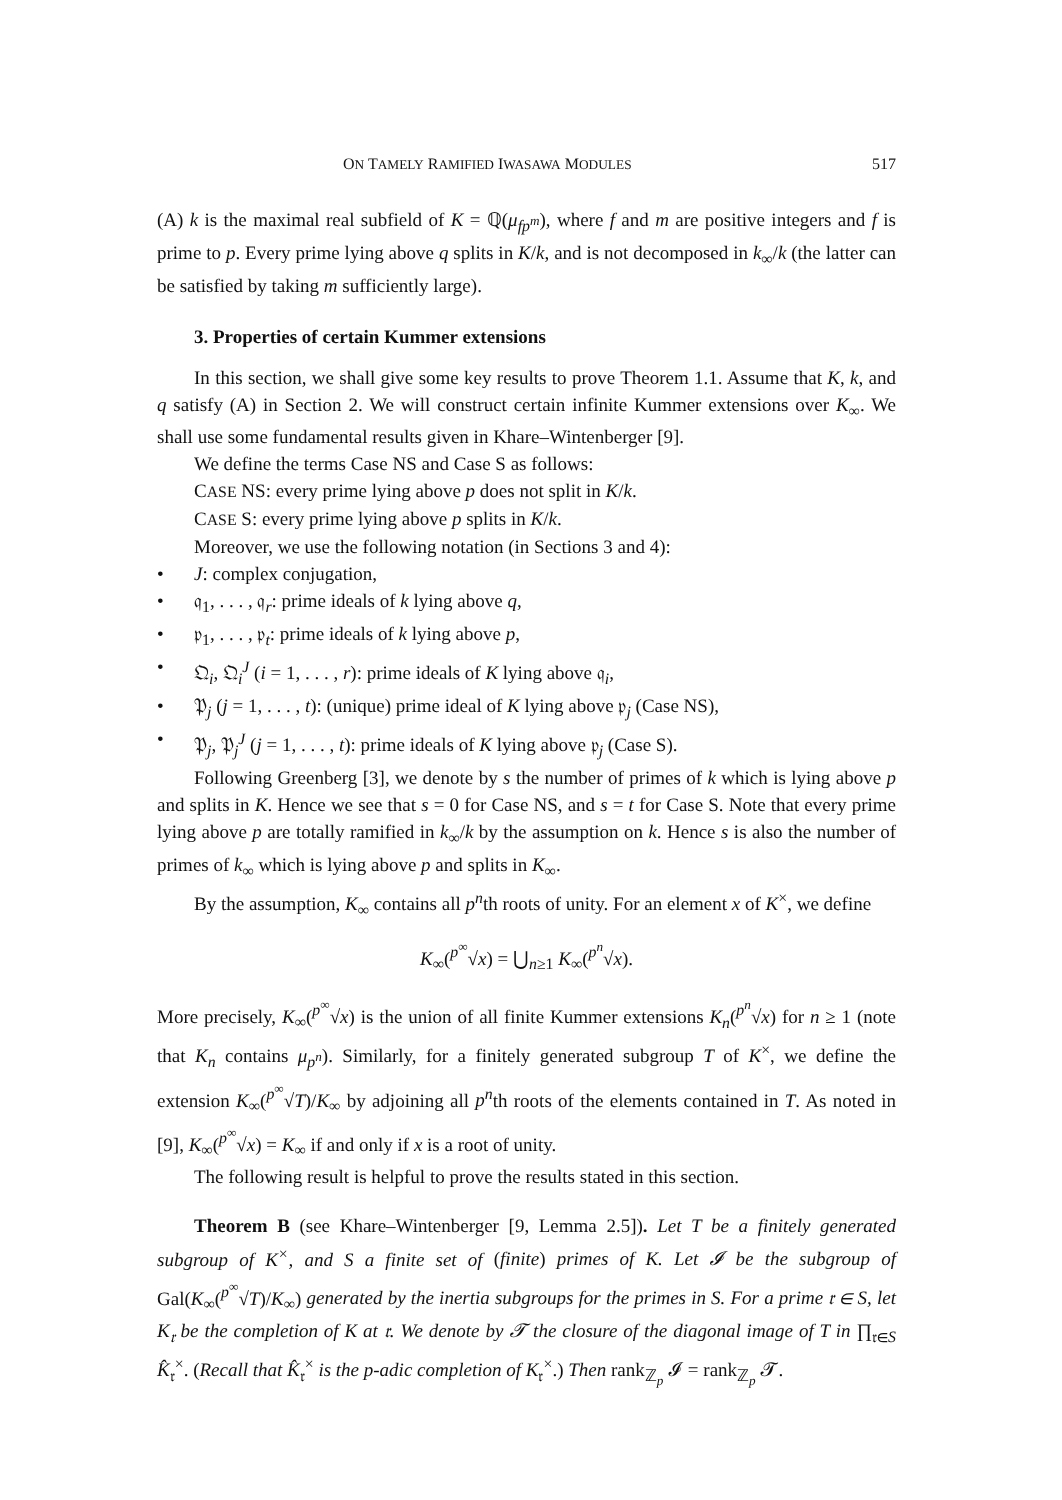ON TAMELY RAMIFIED IWASAWA MODULES 517
(A) k is the maximal real subfield of K = ℚ(μ<sub>fp<sup>m</sup></sub>), where f and m are positive integers and f is prime to p. Every prime lying above q splits in K/k, and is not decomposed in k<sub>∞</sub>/k (the latter can be satisfied by taking m sufficiently large).
3. Properties of certain Kummer extensions
In this section, we shall give some key results to prove Theorem 1.1. Assume that K, k, and q satisfy (A) in Section 2. We will construct certain infinite Kummer extensions over K<sub>∞</sub>. We shall use some fundamental results given in Khare–Wintenberger [9].
We define the terms Case NS and Case S as follows:
CASE NS: every prime lying above p does not split in K/k.
CASE S: every prime lying above p splits in K/k.
Moreover, we use the following notation (in Sections 3 and 4):
• J: complex conjugation,
• 𝔮<sub>1</sub>, . . . , 𝔮<sub>r</sub>: prime ideals of k lying above q,
• 𝔭<sub>1</sub>, . . . , 𝔭<sub>t</sub>: prime ideals of k lying above p,
• 𝔔<sub>i</sub>, 𝔔<sub>i</sub><sup>J</sup> (i = 1, . . . , r): prime ideals of K lying above 𝔮<sub>i</sub>,
• 𝔓<sub>j</sub> (j = 1, . . . , t): (unique) prime ideal of K lying above 𝔭<sub>j</sub> (Case NS),
• 𝔓<sub>j</sub>, 𝔓<sub>j</sub><sup>J</sup> (j = 1, . . . , t): prime ideals of K lying above 𝔭<sub>j</sub> (Case S).
Following Greenberg [3], we denote by s the number of primes of k which is lying above p and splits in K. Hence we see that s = 0 for Case NS, and s = t for Case S. Note that every prime lying above p are totally ramified in k<sub>∞</sub>/k by the assumption on k. Hence s is also the number of primes of k<sub>∞</sub> which is lying above p and splits in K<sub>∞</sub>.
By the assumption, K<sub>∞</sub> contains all p<sup>n</sup>th roots of unity. For an element x of K<sup>×</sup>, we define
K<sub>∞</sub>(<sup>p<sup>∞</sup></sup>√x) = ⋃<sub>n≥1</sub> K<sub>∞</sub>(<sup>p<sup>n</sup></sup>√x).
More precisely, K<sub>∞</sub>(<sup>p<sup>∞</sup></sup>√x) is the union of all finite Kummer extensions K<sub>n</sub>(<sup>p<sup>n</sup></sup>√x) for n ≥ 1 (note that K<sub>n</sub> contains μ<sub>p<sup>n</sup></sub>). Similarly, for a finitely generated subgroup T of K<sup>×</sup>, we define the extension K<sub>∞</sub>(<sup>p<sup>∞</sup></sup>√T)/K<sub>∞</sub> by adjoining all p<sup>n</sup>th roots of the elements contained in T. As noted in [9], K<sub>∞</sub>(<sup>p<sup>∞</sup></sup>√x) = K<sub>∞</sub> if and only if x is a root of unity.
The following result is helpful to prove the results stated in this section.
Theorem B (see Khare–Wintenberger [9, Lemma 2.5]). Let T be a finitely generated subgroup of K<sup>×</sup>, and S a finite set of (finite) primes of K. Let 𝓘 be the subgroup of Gal(K<sub>∞</sub>(<sup>p<sup>∞</sup></sup>√T)/K<sub>∞</sub>) generated by the inertia subgroups for the primes in S. For a prime 𝔯 ∈ S, let K<sub>𝔯</sub> be the completion of K at 𝔯. We denote by 𝓣 the closure of the diagonal image of T in ∏<sub>𝔯∈S</sub> K̂<sub>𝔯</sub><sup>×</sup>. (Recall that K̂<sub>𝔯</sub><sup>×</sup> is the p-adic completion of K<sub>𝔯</sub><sup>×</sup>.) Then rank<sub>ℤ<sub>p</sub></sub> 𝓘 = rank<sub>ℤ<sub>p</sub></sub> 𝓣.